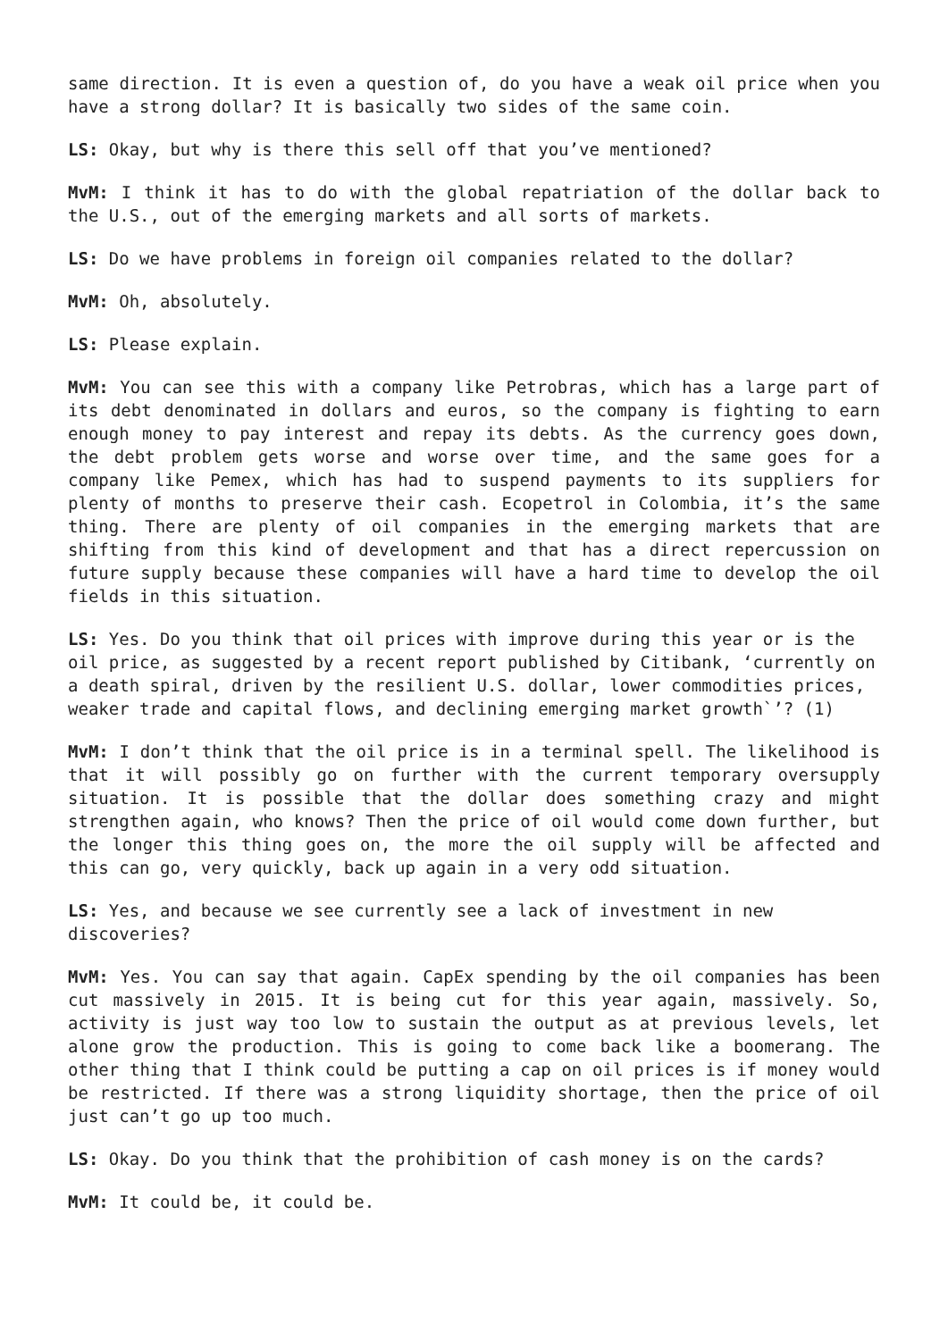same direction. It is even a question of, do you have a weak oil price when you have a strong dollar? It is basically two sides of the same coin.
LS: Okay, but why is there this sell off that you’ve mentioned?
MvM: I think it has to do with the global repatriation of the dollar back to the U.S., out of the emerging markets and all sorts of markets.
LS: Do we have problems in foreign oil companies related to the dollar?
MvM: Oh, absolutely.
LS: Please explain.
MvM: You can see this with a company like Petrobras, which has a large part of its debt denominated in dollars and euros, so the company is fighting to earn enough money to pay interest and repay its debts. As the currency goes down, the debt problem gets worse and worse over time, and the same goes for a company like Pemex, which has had to suspend payments to its suppliers for plenty of months to preserve their cash. Ecopetrol in Colombia, it’s the same thing. There are plenty of oil companies in the emerging markets that are shifting from this kind of development and that has a direct repercussion on future supply because these companies will have a hard time to develop the oil fields in this situation.
LS: Yes. Do you think that oil prices with improve during this year or is the oil price, as suggested by a recent report published by Citibank, ‘currently on a death spiral, driven by the resilient U.S. dollar, lower commodities prices, weaker trade and capital flows, and declining emerging market growth`’? (1)
MvM: I don’t think that the oil price is in a terminal spell. The likelihood is that it will possibly go on further with the current temporary oversupply situation. It is possible that the dollar does something crazy and might strengthen again, who knows? Then the price of oil would come down further, but the longer this thing goes on, the more the oil supply will be affected and this can go, very quickly, back up again in a very odd situation.
LS: Yes, and because we see currently see a lack of investment in new discoveries?
MvM: Yes. You can say that again. CapEx spending by the oil companies has been cut massively in 2015. It is being cut for this year again, massively. So, activity is just way too low to sustain the output as at previous levels, let alone grow the production. This is going to come back like a boomerang. The other thing that I think could be putting a cap on oil prices is if money would be restricted. If there was a strong liquidity shortage, then the price of oil just can’t go up too much.
LS: Okay. Do you think that the prohibition of cash money is on the cards?
MvM: It could be, it could be.